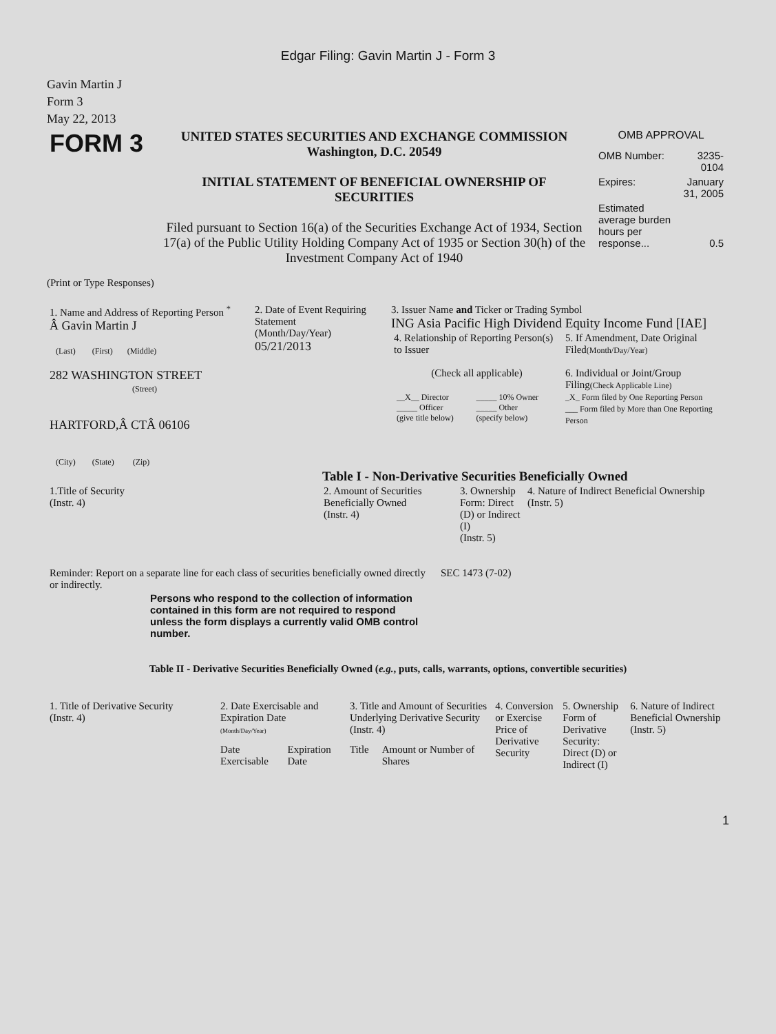Edgar Filing: Gavin Martin J - Form 3
Gavin Martin J
Form 3
May 22, 2013
| FORM 3 | UNITED STATES SECURITIES AND EXCHANGE COMMISSION Washington, D.C. 20549 INITIAL STATEMENT OF BENEFICIAL OWNERSHIP OF SECURITIES Filed pursuant to Section 16(a) of the Securities Exchange Act of 1934, Section 17(a) of the Public Utility Holding Company Act of 1935 or Section 30(h) of the Investment Company Act of 1940 | OMB APPROVAL / OMB Number: / 3235-0104 / / Expires: / January 31, 2005 / / Estimated average burden hours per response... / 0.5 / |
(Print or Type Responses)
| 1. Name and Address of Reporting Person <sup>*</sup> Â Gavin Martin J (Last) (First) (Middle) 282 WASHINGTON STREET (Street) HARTFORD,Â CTÂ 06106 (City) (State) (Zip) | 2. Date of Event Requiring Statement (Month/Day/Year) 05/21/2013 | 3. Issuer Name and Ticker or Trading Symbol ING Asia Pacific High Dividend Equity Income Fund [IAE] / 4. Relationship of Reporting Person(s) to Issuer (Check all applicable) / __X__ Director _____ Officer (give title below) / _____ 10% Owner _____ Other (specify below) / / 5. If Amendment, Date Original Filed (Month/Day/Year) 6. Individual or Joint/Group Filing (Check Applicable Line) _X_ Form filed by One Reporting Person ___ Form filed by More than One Reporting Person / |
Table I - Non-Derivative Securities Beneficially Owned
| 1.Title of Security (Instr. 4) | 2. Amount of Securities Beneficially Owned (Instr. 4) | 3. Ownership Form: Direct (D) or Indirect (I) (Instr. 5) | 4. Nature of Indirect Beneficial Ownership (Instr. 5) |
| --- | --- | --- | --- |
| Reminder: Report on a separate line for each class of securities beneficially owned directly or indirectly. | SEC 1473 (7-02) |
Persons who respond to the collection of information contained in this form are not required to respond unless the form displays a currently valid OMB control number.
Table II - Derivative Securities Beneficially Owned (e.g., puts, calls, warrants, options, convertible securities)
| 1. Title of Derivative Security (Instr. 4) | 2. Date Exercisable and Expiration Date (Month/Day/Year) | | 3. Title and Amount of Securities Underlying Derivative Security (Instr. 4) | | 4. Conversion or Exercise Price of Derivative Security | 5. Ownership Form of Derivative Security: Direct (D) or Indirect (I) | 6. Nature of Indirect Beneficial Ownership (Instr. 5) |
| --- | --- | --- | --- | --- | --- | --- | --- |
| | Date Exercisable | Expiration Date | Title | Amount or Number of Shares | | | |
1